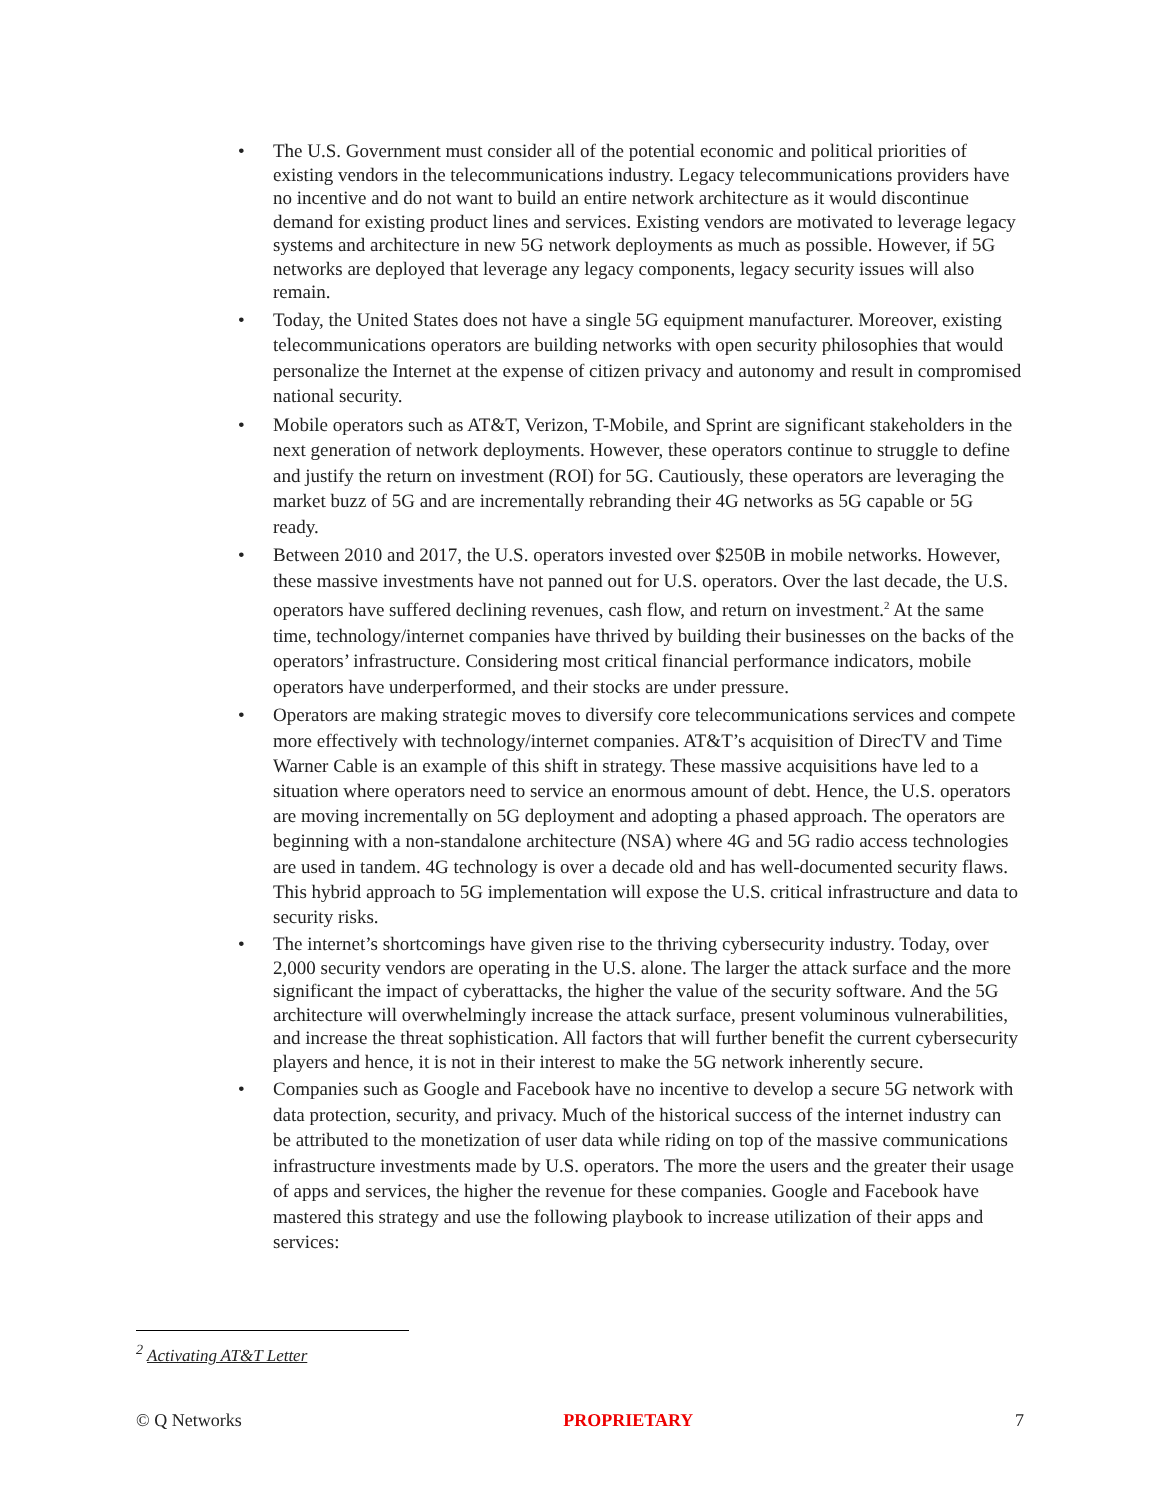• The U.S. Government must consider all of the potential economic and political priorities of existing vendors in the telecommunications industry. Legacy telecommunications providers have no incentive and do not want to build an entire network architecture as it would discontinue demand for existing product lines and services. Existing vendors are motivated to leverage legacy systems and architecture in new 5G network deployments as much as possible. However, if 5G networks are deployed that leverage any legacy components, legacy security issues will also remain.
• Today, the United States does not have a single 5G equipment manufacturer. Moreover, existing telecommunications operators are building networks with open security philosophies that would personalize the Internet at the expense of citizen privacy and autonomy and result in compromised national security.
• Mobile operators such as AT&T, Verizon, T-Mobile, and Sprint are significant stakeholders in the next generation of network deployments. However, these operators continue to struggle to define and justify the return on investment (ROI) for 5G. Cautiously, these operators are leveraging the market buzz of 5G and are incrementally rebranding their 4G networks as 5G capable or 5G ready.
• Between 2010 and 2017, the U.S. operators invested over $250B in mobile networks. However, these massive investments have not panned out for U.S. operators. Over the last decade, the U.S. operators have suffered declining revenues, cash flow, and return on investment.<sup>2</sup> At the same time, technology/internet companies have thrived by building their businesses on the backs of the operators’ infrastructure. Considering most critical financial performance indicators, mobile operators have underperformed, and their stocks are under pressure.
• Operators are making strategic moves to diversify core telecommunications services and compete more effectively with technology/internet companies. AT&T’s acquisition of DirecTV and Time Warner Cable is an example of this shift in strategy. These massive acquisitions have led to a situation where operators need to service an enormous amount of debt. Hence, the U.S. operators are moving incrementally on 5G deployment and adopting a phased approach. The operators are beginning with a non-standalone architecture (NSA) where 4G and 5G radio access technologies are used in tandem. 4G technology is over a decade old and has well-documented security flaws. This hybrid approach to 5G implementation will expose the U.S. critical infrastructure and data to security risks.
• The internet’s shortcomings have given rise to the thriving cybersecurity industry. Today, over 2,000 security vendors are operating in the U.S. alone. The larger the attack surface and the more significant the impact of cyberattacks, the higher the value of the security software. And the 5G architecture will overwhelmingly increase the attack surface, present voluminous vulnerabilities, and increase the threat sophistication. All factors that will further benefit the current cybersecurity players and hence, it is not in their interest to make the 5G network inherently secure.
• Companies such as Google and Facebook have no incentive to develop a secure 5G network with data protection, security, and privacy. Much of the historical success of the internet industry can be attributed to the monetization of user data while riding on top of the massive communications infrastructure investments made by U.S. operators. The more the users and the greater their usage of apps and services, the higher the revenue for these companies. Google and Facebook have mastered this strategy and use the following playbook to increase utilization of their apps and services:
<sup>2</sup> Activating AT&T Letter
© Q Networks PROPRIETARY 7